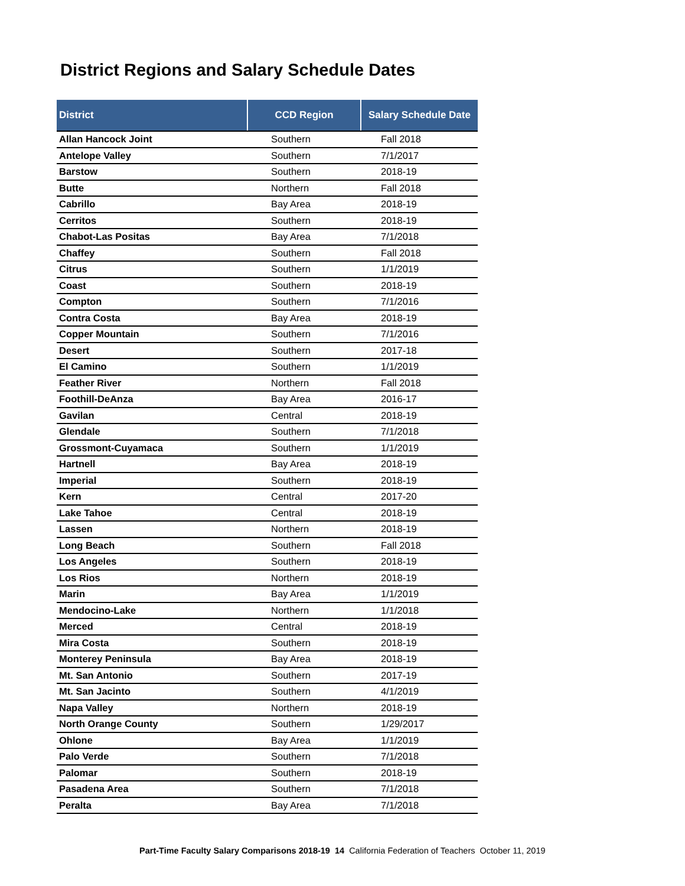District Regions and Salary Schedule Dates
| District | CCD Region | Salary Schedule Date |
| --- | --- | --- |
| Allan Hancock Joint | Southern | Fall 2018 |
| Antelope Valley | Southern | 7/1/2017 |
| Barstow | Southern | 2018-19 |
| Butte | Northern | Fall 2018 |
| Cabrillo | Bay Area | 2018-19 |
| Cerritos | Southern | 2018-19 |
| Chabot-Las Positas | Bay Area | 7/1/2018 |
| Chaffey | Southern | Fall 2018 |
| Citrus | Southern | 1/1/2019 |
| Coast | Southern | 2018-19 |
| Compton | Southern | 7/1/2016 |
| Contra Costa | Bay Area | 2018-19 |
| Copper Mountain | Southern | 7/1/2016 |
| Desert | Southern | 2017-18 |
| El Camino | Southern | 1/1/2019 |
| Feather River | Northern | Fall 2018 |
| Foothill-DeAnza | Bay Area | 2016-17 |
| Gavilan | Central | 2018-19 |
| Glendale | Southern | 7/1/2018 |
| Grossmont-Cuyamaca | Southern | 1/1/2019 |
| Hartnell | Bay Area | 2018-19 |
| Imperial | Southern | 2018-19 |
| Kern | Central | 2017-20 |
| Lake Tahoe | Central | 2018-19 |
| Lassen | Northern | 2018-19 |
| Long Beach | Southern | Fall 2018 |
| Los Angeles | Southern | 2018-19 |
| Los Rios | Northern | 2018-19 |
| Marin | Bay Area | 1/1/2019 |
| Mendocino-Lake | Northern | 1/1/2018 |
| Merced | Central | 2018-19 |
| Mira Costa | Southern | 2018-19 |
| Monterey Peninsula | Bay Area | 2018-19 |
| Mt. San Antonio | Southern | 2017-19 |
| Mt. San Jacinto | Southern | 4/1/2019 |
| Napa Valley | Northern | 2018-19 |
| North Orange County | Southern | 1/29/2017 |
| Ohlone | Bay Area | 1/1/2019 |
| Palo Verde | Southern | 7/1/2018 |
| Palomar | Southern | 2018-19 |
| Pasadena Area | Southern | 7/1/2018 |
| Peralta | Bay Area | 7/1/2018 |
Part-Time Faculty Salary Comparisons 2018-19 14 California Federation of Teachers October 11, 2019